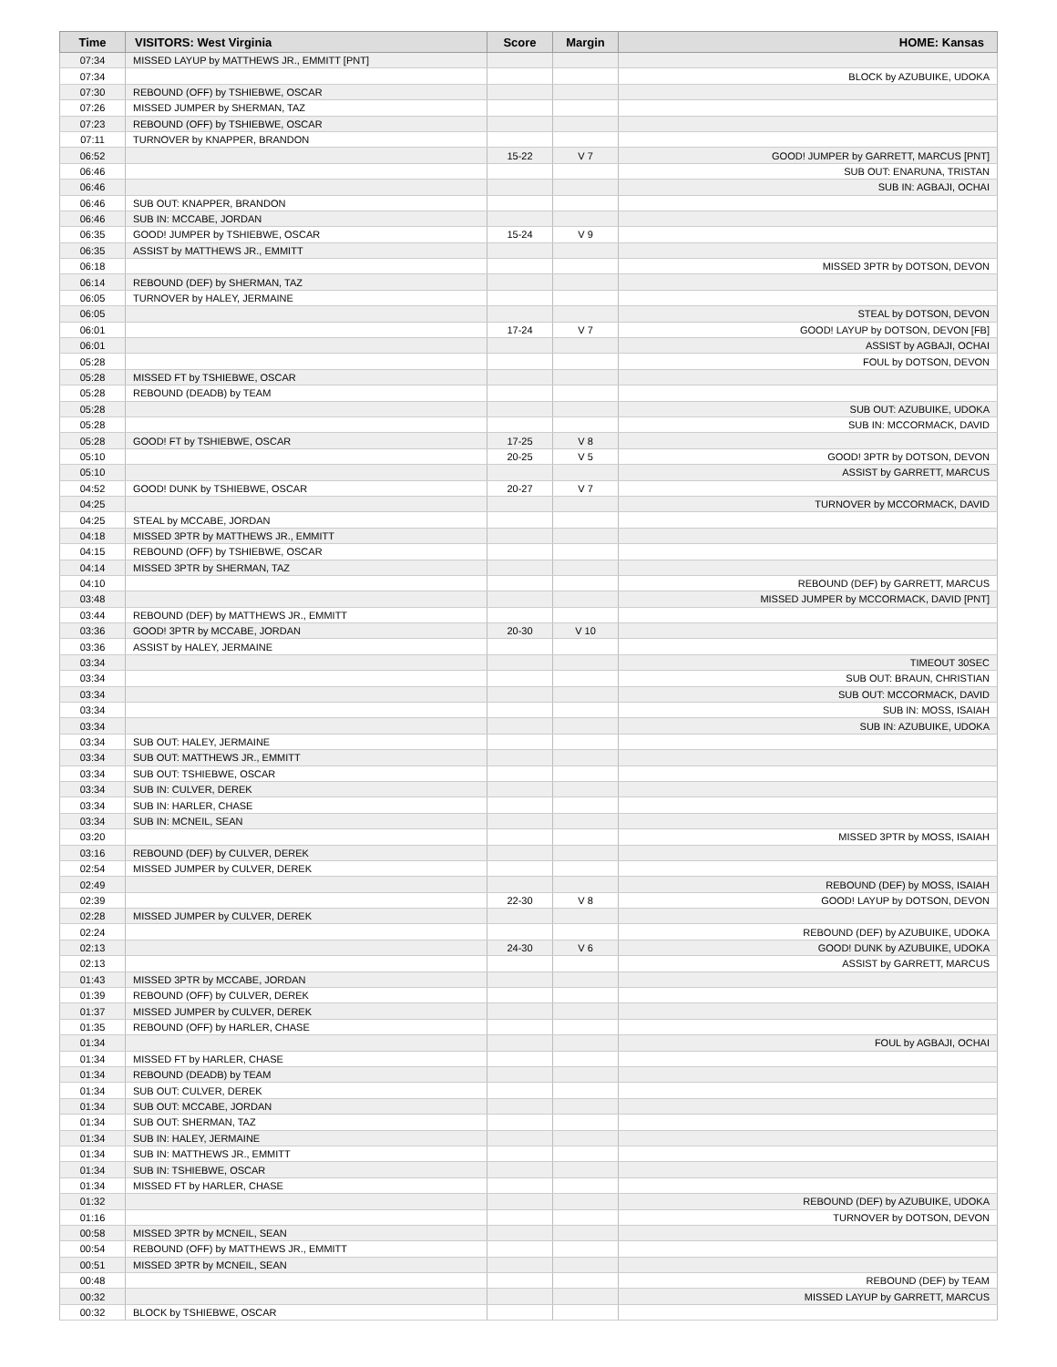| Time | VISITORS: West Virginia | Score | Margin | HOME: Kansas |
| --- | --- | --- | --- | --- |
| 07:34 | MISSED LAYUP by MATTHEWS JR., EMMITT [PNT] | | | |
| 07:34 | | | | BLOCK by AZUBUIKE, UDOKA |
| 07:30 | REBOUND (OFF) by TSHIEBWE, OSCAR | | | |
| 07:26 | MISSED JUMPER by SHERMAN, TAZ | | | |
| 07:23 | REBOUND (OFF) by TSHIEBWE, OSCAR | | | |
| 07:11 | TURNOVER by KNAPPER, BRANDON | | | |
| 06:52 | | 15-22 | V 7 | GOOD! JUMPER by GARRETT, MARCUS [PNT] |
| 06:46 | | | | SUB OUT: ENARUNA, TRISTAN |
| 06:46 | | | | SUB IN: AGBAJI, OCHAI |
| 06:46 | SUB OUT: KNAPPER, BRANDON | | | |
| 06:46 | SUB IN: MCCABE, JORDAN | | | |
| 06:35 | GOOD! JUMPER by TSHIEBWE, OSCAR | 15-24 | V 9 | |
| 06:35 | ASSIST by MATTHEWS JR., EMMITT | | | |
| 06:18 | | | | MISSED 3PTR by DOTSON, DEVON |
| 06:14 | REBOUND (DEF) by SHERMAN, TAZ | | | |
| 06:05 | TURNOVER by HALEY, JERMAINE | | | |
| 06:05 | | | | STEAL by DOTSON, DEVON |
| 06:01 | | 17-24 | V 7 | GOOD! LAYUP by DOTSON, DEVON [FB] |
| 06:01 | | | | ASSIST by AGBAJI, OCHAI |
| 05:28 | | | | FOUL by DOTSON, DEVON |
| 05:28 | MISSED FT by TSHIEBWE, OSCAR | | | |
| 05:28 | REBOUND (DEADB) by TEAM | | | |
| 05:28 | | | | SUB OUT: AZUBUIKE, UDOKA |
| 05:28 | | | | SUB IN: MCCORMACK, DAVID |
| 05:28 | GOOD! FT by TSHIEBWE, OSCAR | 17-25 | V 8 | |
| 05:10 | | 20-25 | V 5 | GOOD! 3PTR by DOTSON, DEVON |
| 05:10 | | | | ASSIST by GARRETT, MARCUS |
| 04:52 | GOOD! DUNK by TSHIEBWE, OSCAR | 20-27 | V 7 | |
| 04:25 | | | | TURNOVER by MCCORMACK, DAVID |
| 04:25 | STEAL by MCCABE, JORDAN | | | |
| 04:18 | MISSED 3PTR by MATTHEWS JR., EMMITT | | | |
| 04:15 | REBOUND (OFF) by TSHIEBWE, OSCAR | | | |
| 04:14 | MISSED 3PTR by SHERMAN, TAZ | | | |
| 04:10 | | | | REBOUND (DEF) by GARRETT, MARCUS |
| 03:48 | | | | MISSED JUMPER by MCCORMACK, DAVID [PNT] |
| 03:44 | REBOUND (DEF) by MATTHEWS JR., EMMITT | | | |
| 03:36 | GOOD! 3PTR by MCCABE, JORDAN | 20-30 | V 10 | |
| 03:36 | ASSIST by HALEY, JERMAINE | | | |
| 03:34 | | | | TIMEOUT 30SEC |
| 03:34 | | | | SUB OUT: BRAUN, CHRISTIAN |
| 03:34 | | | | SUB OUT: MCCORMACK, DAVID |
| 03:34 | | | | SUB IN: MOSS, ISAIAH |
| 03:34 | | | | SUB IN: AZUBUIKE, UDOKA |
| 03:34 | SUB OUT: HALEY, JERMAINE | | | |
| 03:34 | SUB OUT: MATTHEWS JR., EMMITT | | | |
| 03:34 | SUB OUT: TSHIEBWE, OSCAR | | | |
| 03:34 | SUB IN: CULVER, DEREK | | | |
| 03:34 | SUB IN: HARLER, CHASE | | | |
| 03:34 | SUB IN: MCNEIL, SEAN | | | |
| 03:20 | | | | MISSED 3PTR by MOSS, ISAIAH |
| 03:16 | REBOUND (DEF) by CULVER, DEREK | | | |
| 02:54 | MISSED JUMPER by CULVER, DEREK | | | |
| 02:49 | | | | REBOUND (DEF) by MOSS, ISAIAH |
| 02:39 | | 22-30 | V 8 | GOOD! LAYUP by DOTSON, DEVON |
| 02:28 | MISSED JUMPER by CULVER, DEREK | | | |
| 02:24 | | | | REBOUND (DEF) by AZUBUIKE, UDOKA |
| 02:13 | | 24-30 | V 6 | GOOD! DUNK by AZUBUIKE, UDOKA |
| 02:13 | | | | ASSIST by GARRETT, MARCUS |
| 01:43 | MISSED 3PTR by MCCABE, JORDAN | | | |
| 01:39 | REBOUND (OFF) by CULVER, DEREK | | | |
| 01:37 | MISSED JUMPER by CULVER, DEREK | | | |
| 01:35 | REBOUND (OFF) by HARLER, CHASE | | | |
| 01:34 | | | | FOUL by AGBAJI, OCHAI |
| 01:34 | MISSED FT by HARLER, CHASE | | | |
| 01:34 | REBOUND (DEADB) by TEAM | | | |
| 01:34 | SUB OUT: CULVER, DEREK | | | |
| 01:34 | SUB OUT: MCCABE, JORDAN | | | |
| 01:34 | SUB OUT: SHERMAN, TAZ | | | |
| 01:34 | SUB IN: HALEY, JERMAINE | | | |
| 01:34 | SUB IN: MATTHEWS JR., EMMITT | | | |
| 01:34 | SUB IN: TSHIEBWE, OSCAR | | | |
| 01:34 | MISSED FT by HARLER, CHASE | | | |
| 01:32 | | | | REBOUND (DEF) by AZUBUIKE, UDOKA |
| 01:16 | | | | TURNOVER by DOTSON, DEVON |
| 00:58 | MISSED 3PTR by MCNEIL, SEAN | | | |
| 00:54 | REBOUND (OFF) by MATTHEWS JR., EMMITT | | | |
| 00:51 | MISSED 3PTR by MCNEIL, SEAN | | | |
| 00:48 | | | | REBOUND (DEF) by TEAM |
| 00:32 | | | | MISSED LAYUP by GARRETT, MARCUS |
| 00:32 | BLOCK by TSHIEBWE, OSCAR | | | |